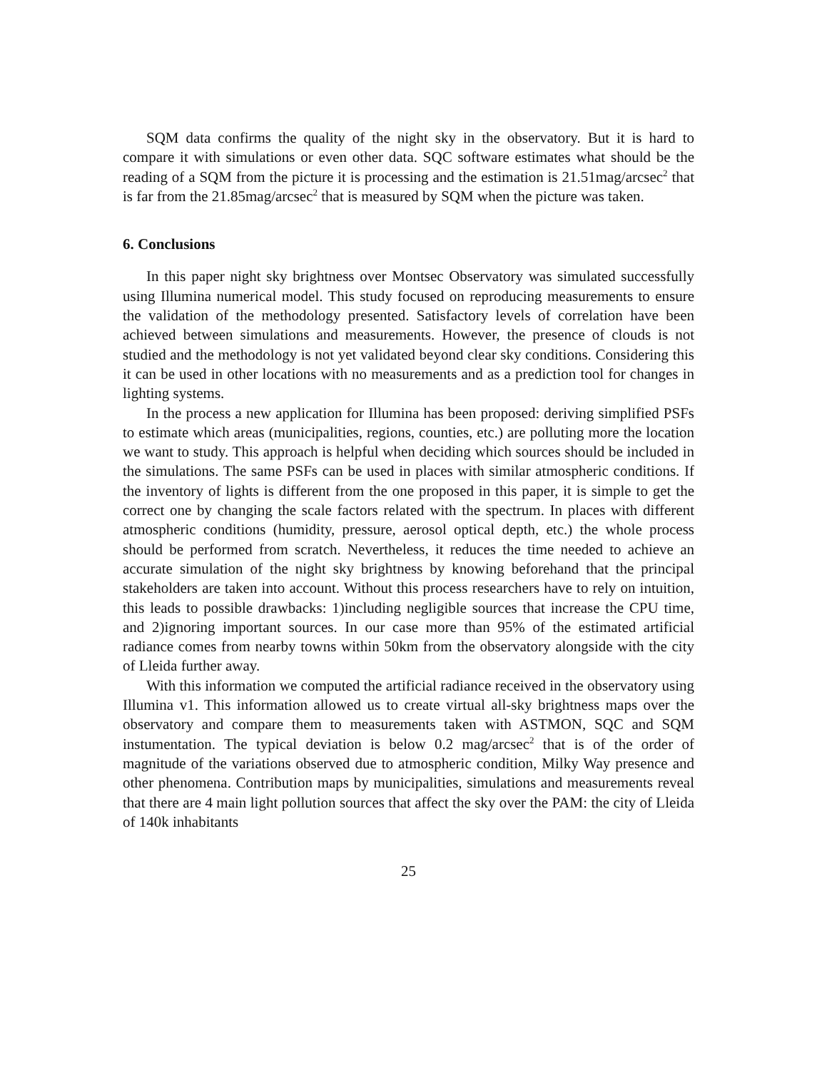SQM data confirms the quality of the night sky in the observatory. But it is hard to compare it with simulations or even other data. SQC software estimates what should be the reading of a SQM from the picture it is processing and the estimation is 21.51mag/arcsec<sup>2</sup> that is far from the 21.85mag/arcsec<sup>2</sup> that is measured by SQM when the picture was taken.
6. Conclusions
In this paper night sky brightness over Montsec Observatory was simulated successfully using Illumina numerical model. This study focused on reproducing measurements to ensure the validation of the methodology presented. Satisfactory levels of correlation have been achieved between simulations and measurements. However, the presence of clouds is not studied and the methodology is not yet validated beyond clear sky conditions. Considering this it can be used in other locations with no measurements and as a prediction tool for changes in lighting systems.
In the process a new application for Illumina has been proposed: deriving simplified PSFs to estimate which areas (municipalities, regions, counties, etc.) are polluting more the location we want to study. This approach is helpful when deciding which sources should be included in the simulations. The same PSFs can be used in places with similar atmospheric conditions. If the inventory of lights is different from the one proposed in this paper, it is simple to get the correct one by changing the scale factors related with the spectrum. In places with different atmospheric conditions (humidity, pressure, aerosol optical depth, etc.) the whole process should be performed from scratch. Nevertheless, it reduces the time needed to achieve an accurate simulation of the night sky brightness by knowing beforehand that the principal stakeholders are taken into account. Without this process researchers have to rely on intuition, this leads to possible drawbacks: 1)including negligible sources that increase the CPU time, and 2)ignoring important sources. In our case more than 95% of the estimated artificial radiance comes from nearby towns within 50km from the observatory alongside with the city of Lleida further away.
With this information we computed the artificial radiance received in the observatory using Illumina v1. This information allowed us to create virtual all-sky brightness maps over the observatory and compare them to measurements taken with ASTMON, SQC and SQM instumentation. The typical deviation is below 0.2 mag/arcsec<sup>2</sup> that is of the order of magnitude of the variations observed due to atmospheric condition, Milky Way presence and other phenomena. Contribution maps by municipalities, simulations and measurements reveal that there are 4 main light pollution sources that affect the sky over the PAM: the city of Lleida of 140k inhabitants
25